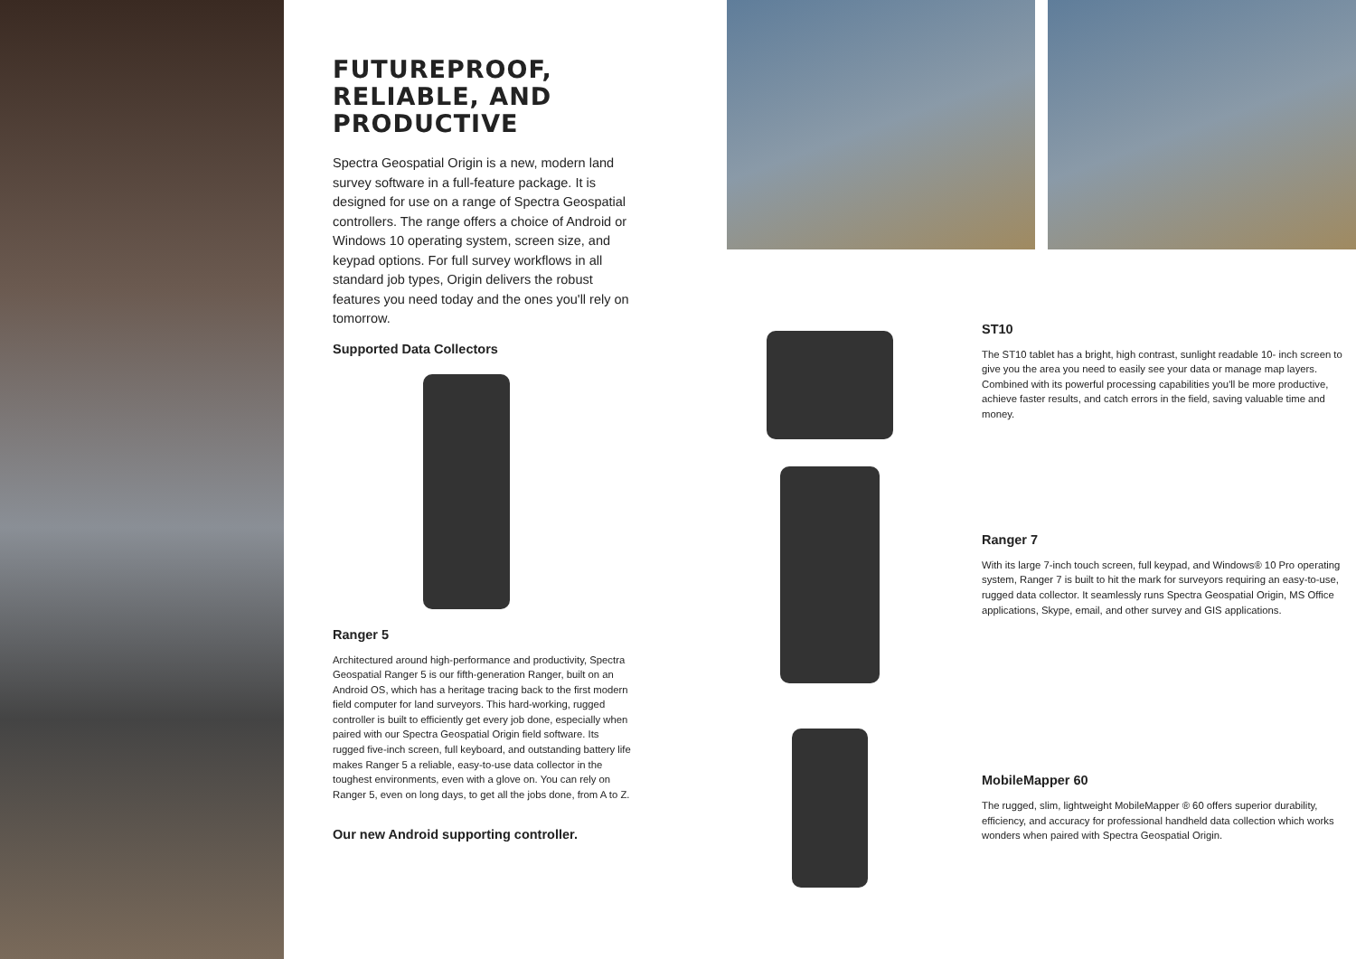FUTUREPROOF,
RELIABLE, AND
PRODUCTIVE
Spectra Geospatial Origin is a new, modern land survey software in a full-feature package. It is designed for use on a range of Spectra Geospatial controllers. The range offers a choice of Android or Windows 10 operating system, screen size, and keypad options. For full survey workflows in all standard job types, Origin delivers the robust features you need today and the ones you'll rely on tomorrow.
Supported Data Collectors
Ranger 5
Architectured around high-performance and productivity, Spectra Geospatial Ranger 5 is our fifth-generation Ranger, built on an Android OS, which has a heritage tracing back to the first modern field computer for land surveyors. This hard-working, rugged controller is built to efficiently get every job done, especially when paired with our Spectra Geospatial Origin field software. Its rugged five-inch screen, full keyboard, and outstanding battery life makes Ranger 5 a reliable, easy-to-use data collector in the toughest environments, even with a glove on. You can rely on Ranger 5, even on long days, to get all the jobs done, from A to Z.
Our new Android supporting controller.
ST10
The ST10 tablet has a bright, high contrast, sunlight readable 10- inch screen to give you the area you need to easily see your data or manage map layers. Combined with its powerful processing capabilities you'll be more productive, achieve faster results, and catch errors in the field, saving valuable time and money.
Ranger 7
With its large 7-inch touch screen, full keypad, and Windows® 10 Pro operating system, Ranger 7 is built to hit the mark for surveyors requiring an easy-to-use, rugged data collector. It seamlessly runs Spectra Geospatial Origin, MS Office applications, Skype, email, and other survey and GIS applications.
MobileMapper 60
The rugged, slim, lightweight MobileMapper ® 60 offers superior durability, efficiency, and accuracy for professional handheld data collection which works wonders when paired with Spectra Geospatial Origin.